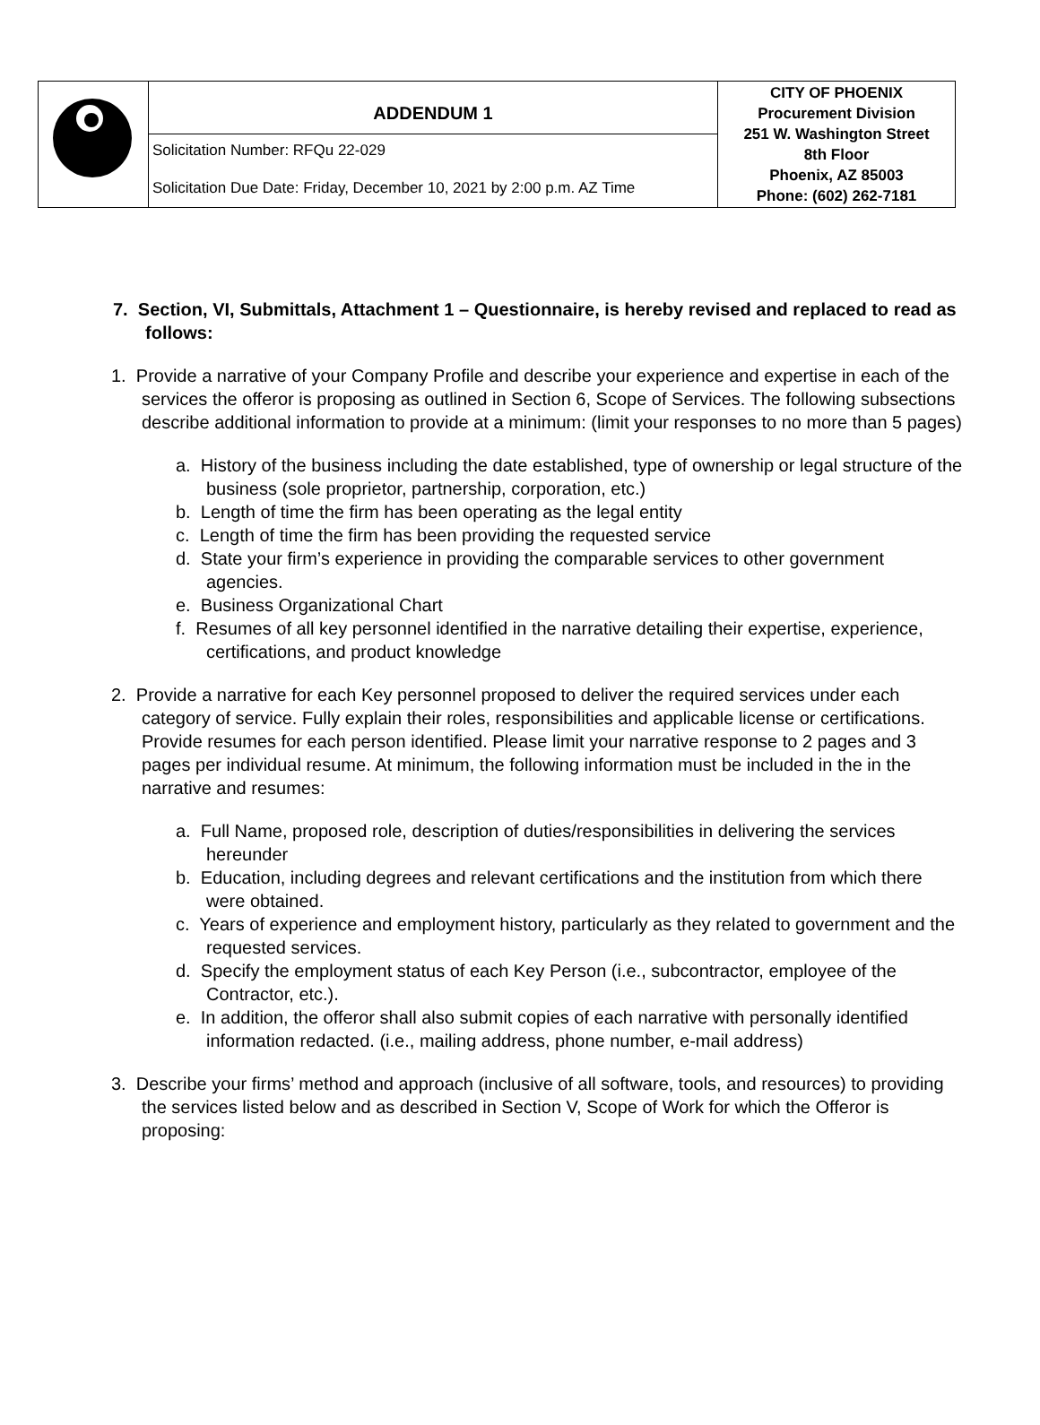| | ADDENDUM 1 Solicitation Number: RFQu 22-029 Solicitation Due Date: Friday, December 10, 2021 by 2:00 p.m. AZ Time | CITY OF PHOENIX Procurement Division 251 W. Washington Street 8th Floor Phoenix, AZ 85003 Phone: (602) 262-7181 |
7. Section, VI, Submittals, Attachment 1 – Questionnaire, is hereby revised and replaced to read as follows:
1. Provide a narrative of your Company Profile and describe your experience and expertise in each of the services the offeror is proposing as outlined in Section 6, Scope of Services. The following subsections describe additional information to provide at a minimum: (limit your responses to no more than 5 pages)
a. History of the business including the date established, type of ownership or legal structure of the business (sole proprietor, partnership, corporation, etc.)
b. Length of time the firm has been operating as the legal entity
c. Length of time the firm has been providing the requested service
d. State your firm’s experience in providing the comparable services to other government agencies.
e. Business Organizational Chart
f. Resumes of all key personnel identified in the narrative detailing their expertise, experience, certifications, and product knowledge
2. Provide a narrative for each Key personnel proposed to deliver the required services under each category of service. Fully explain their roles, responsibilities and applicable license or certifications. Provide resumes for each person identified. Please limit your narrative response to 2 pages and 3 pages per individual resume. At minimum, the following information must be included in the in the narrative and resumes:
a. Full Name, proposed role, description of duties/responsibilities in delivering the services hereunder
b. Education, including degrees and relevant certifications and the institution from which there were obtained.
c. Years of experience and employment history, particularly as they related to government and the requested services.
d. Specify the employment status of each Key Person (i.e., subcontractor, employee of the Contractor, etc.).
e. In addition, the offeror shall also submit copies of each narrative with personally identified information redacted. (i.e., mailing address, phone number, e-mail address)
3. Describe your firms’ method and approach (inclusive of all software, tools, and resources) to providing the services listed below and as described in Section V, Scope of Work for which the Offeror is proposing: